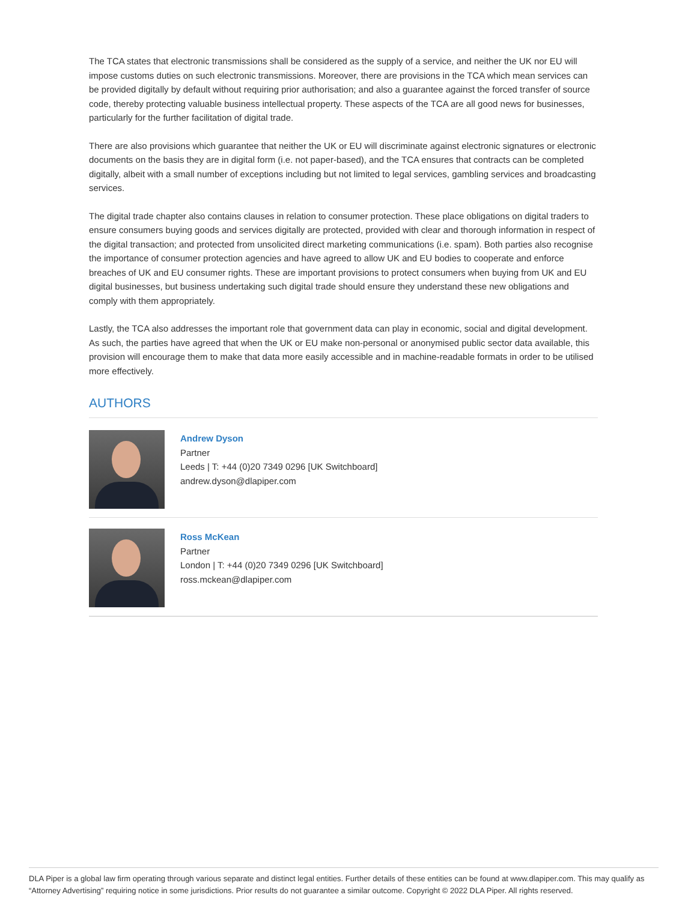The TCA states that electronic transmissions shall be considered as the supply of a service, and neither the UK nor EU will impose customs duties on such electronic transmissions. Moreover, there are provisions in the TCA which mean services can be provided digitally by default without requiring prior authorisation; and also a guarantee against the forced transfer of source code, thereby protecting valuable business intellectual property. These aspects of the TCA are all good news for businesses, particularly for the further facilitation of digital trade.
There are also provisions which guarantee that neither the UK or EU will discriminate against electronic signatures or electronic documents on the basis they are in digital form (i.e. not paper-based), and the TCA ensures that contracts can be completed digitally, albeit with a small number of exceptions including but not limited to legal services, gambling services and broadcasting services.
The digital trade chapter also contains clauses in relation to consumer protection. These place obligations on digital traders to ensure consumers buying goods and services digitally are protected, provided with clear and thorough information in respect of the digital transaction; and protected from unsolicited direct marketing communications (i.e. spam). Both parties also recognise the importance of consumer protection agencies and have agreed to allow UK and EU bodies to cooperate and enforce breaches of UK and EU consumer rights. These are important provisions to protect consumers when buying from UK and EU digital businesses, but business undertaking such digital trade should ensure they understand these new obligations and comply with them appropriately.
Lastly, the TCA also addresses the important role that government data can play in economic, social and digital development. As such, the parties have agreed that when the UK or EU make non-personal or anonymised public sector data available, this provision will encourage them to make that data more easily accessible and in machine-readable formats in order to be utilised more effectively.
AUTHORS
Andrew Dyson
Partner
Leeds | T: +44 (0)20 7349 0296 [UK Switchboard]
andrew.dyson@dlapiper.com
Ross McKean
Partner
London | T: +44 (0)20 7349 0296 [UK Switchboard]
ross.mckean@dlapiper.com
DLA Piper is a global law firm operating through various separate and distinct legal entities. Further details of these entities can be found at www.dlapiper.com. This may qualify as “Attorney Advertising” requiring notice in some jurisdictions. Prior results do not guarantee a similar outcome. Copyright © 2022 DLA Piper. All rights reserved.